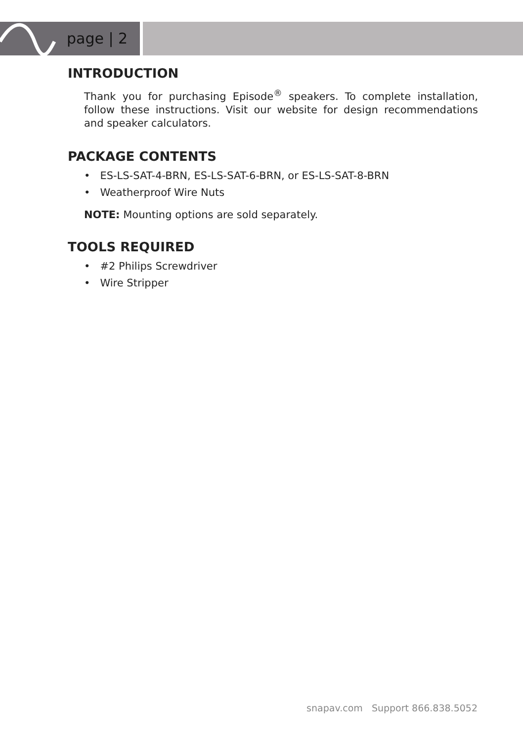page | 2
INTRODUCTION
Thank you for purchasing Episode<sup>®</sup> speakers. To complete installation, follow these instructions. Visit our website for design recommendations and speaker calculators.
PACKAGE CONTENTS
• ES-LS-SAT-4-BRN, ES-LS-SAT-6-BRN, or ES-LS-SAT-8-BRN
• Weatherproof Wire Nuts
NOTE: Mounting options are sold separately.
TOOLS REQUIRED
• #2 Philips Screwdriver
• Wire Stripper
snapav.com Support 866.838.5052